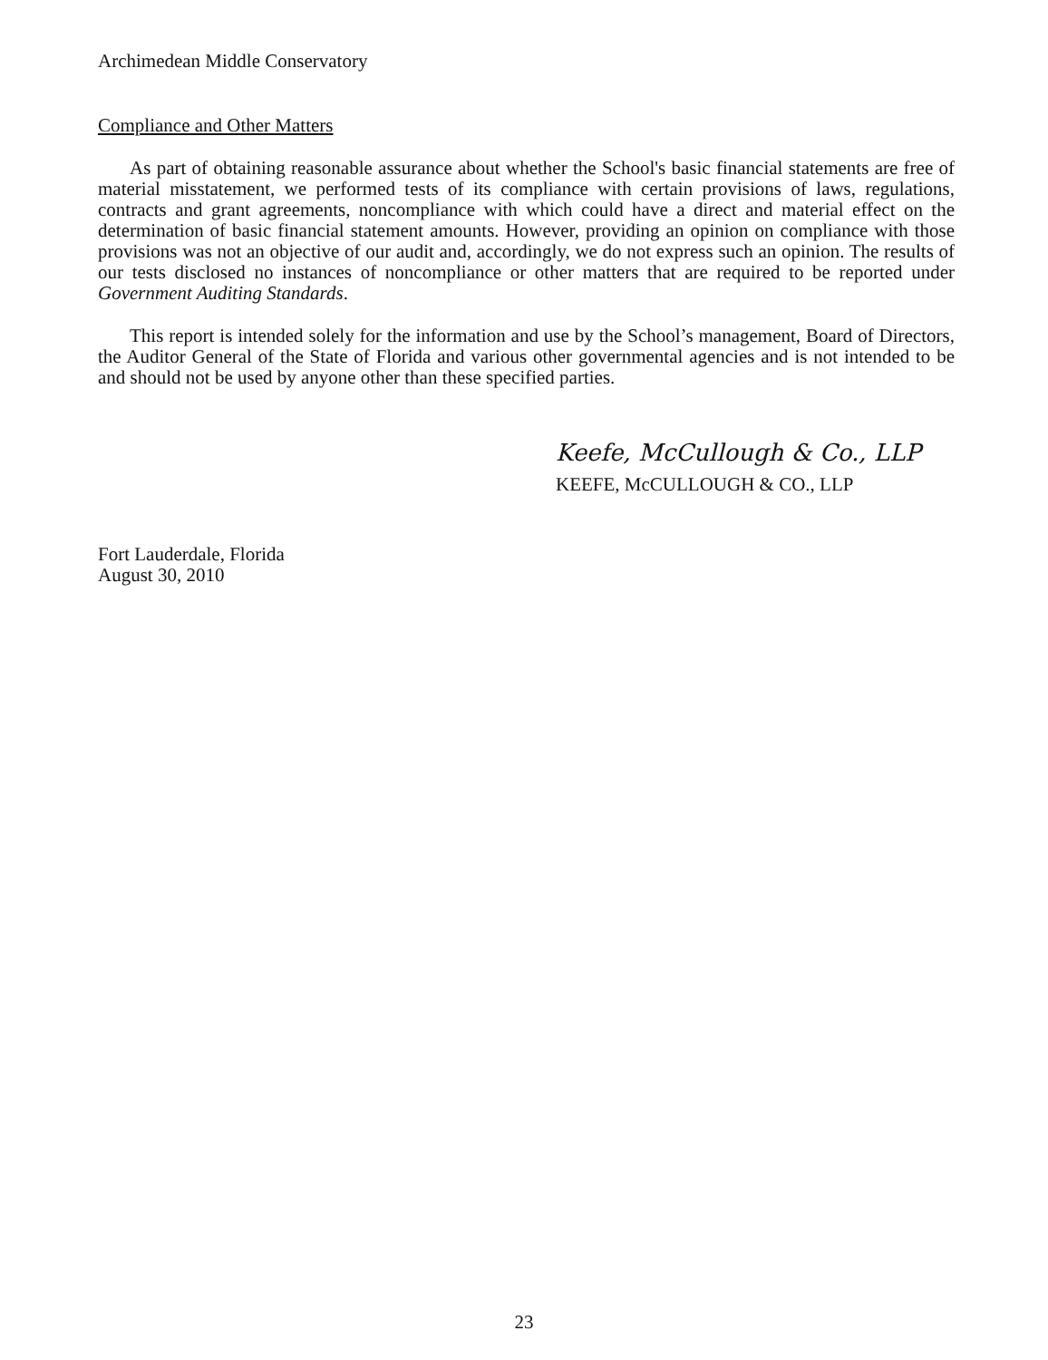Archimedean Middle Conservatory
Compliance and Other Matters
As part of obtaining reasonable assurance about whether the School's basic financial statements are free of material misstatement, we performed tests of its compliance with certain provisions of laws, regulations, contracts and grant agreements, noncompliance with which could have a direct and material effect on the determination of basic financial statement amounts. However, providing an opinion on compliance with those provisions was not an objective of our audit and, accordingly, we do not express such an opinion. The results of our tests disclosed no instances of noncompliance or other matters that are required to be reported under Government Auditing Standards.
This report is intended solely for the information and use by the School’s management, Board of Directors, the Auditor General of the State of Florida and various other governmental agencies and is not intended to be and should not be used by anyone other than these specified parties.
Keefe, McCullough & Co., LLP
KEEFE, McCULLOUGH & CO., LLP
Fort Lauderdale, Florida
August 30, 2010
23